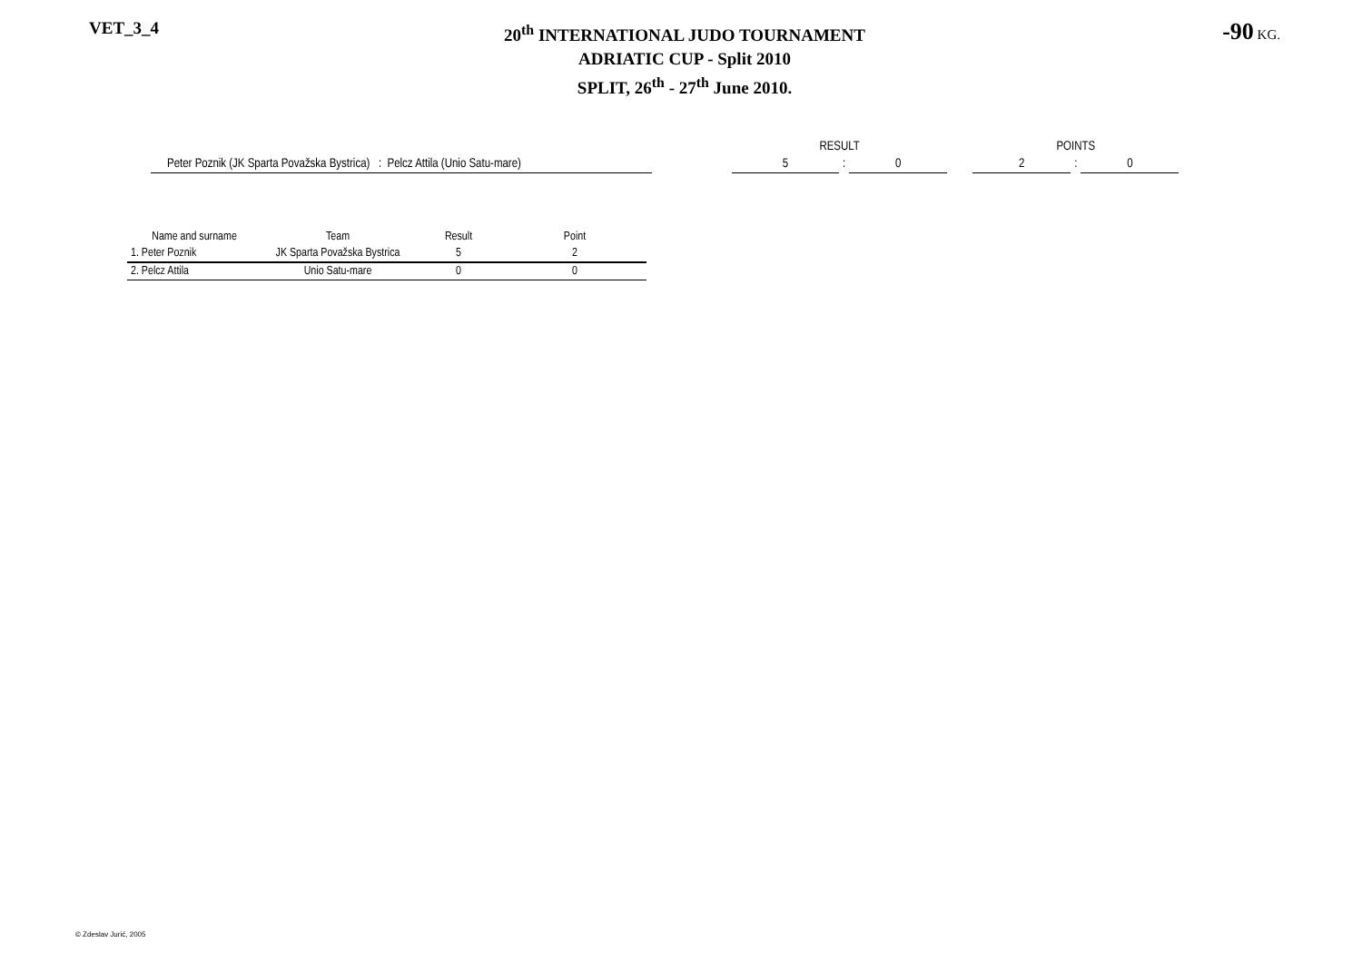VET_3_4
20<sup>th</sup> INTERNATIONAL JUDO TOURNAMENT
ADRIATIC CUP - Split 2010
SPLIT, 26<sup>th</sup> - 27<sup>th</sup> June 2010.
-90 KG.
| | | RESULT | | | | POINTS | | |
| Peter Poznik (JK Sparta Považska Bystrica) : Pelcz Attila (Unio Satu-mare) | | 5 | : | 0 | | 2 | : | 0 |
| Name and surname | Team | Result | Point |
| --- | --- | --- | --- |
| 1. Peter Poznik | JK Sparta Považska Bystrica | 5 | 2 |
| 2. Pelcz Attila | Unio Satu-mare | 0 | 0 |
© Zdeslav Jurić, 2005